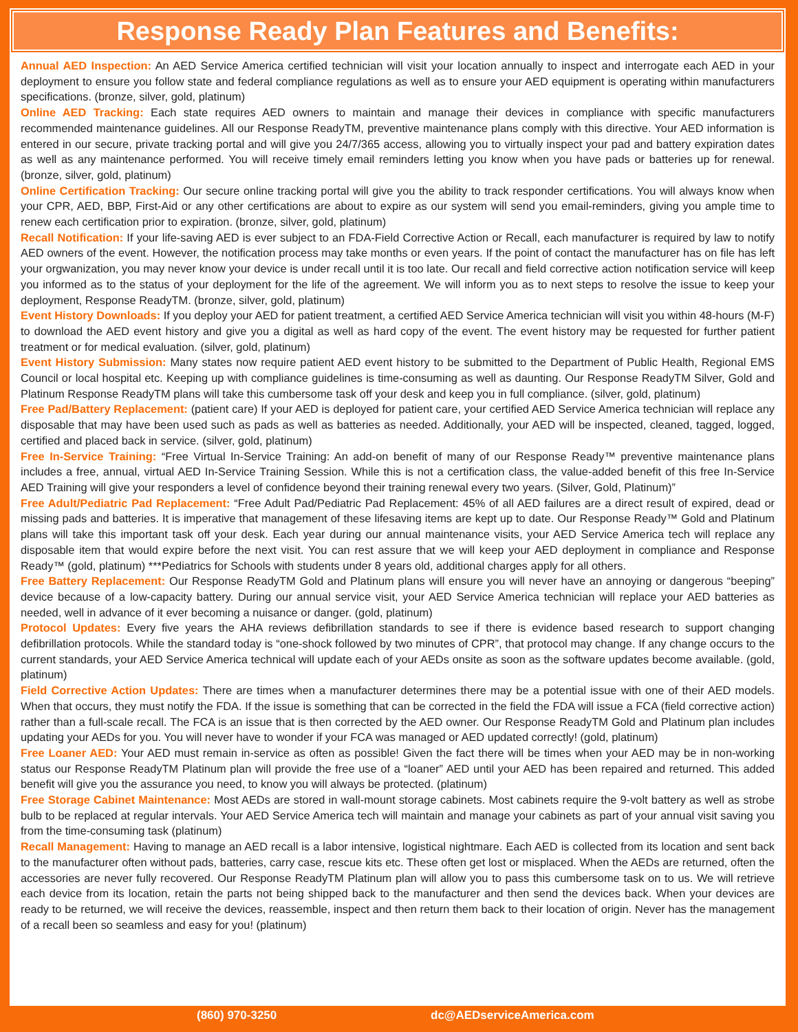Response Ready Plan Features and Benefits:
Annual AED Inspection: An AED Service America certified technician will visit your location annually to inspect and interrogate each AED in your deployment to ensure you follow state and federal compliance regulations as well as to ensure your AED equipment is operating within manufacturers specifications. (bronze, silver, gold, platinum)
Online AED Tracking: Each state requires AED owners to maintain and manage their devices in compliance with specific manufacturers recommended maintenance guidelines. All our Response ReadyTM, preventive maintenance plans comply with this directive. Your AED information is entered in our secure, private tracking portal and will give you 24/7/365 access, allowing you to virtually inspect your pad and battery expiration dates as well as any maintenance performed. You will receive timely email reminders letting you know when you have pads or batteries up for renewal. (bronze, silver, gold, platinum)
Online Certification Tracking: Our secure online tracking portal will give you the ability to track responder certifications. You will always know when your CPR, AED, BBP, First-Aid or any other certifications are about to expire as our system will send you email-reminders, giving you ample time to renew each certification prior to expiration. (bronze, silver, gold, platinum)
Recall Notification: If your life-saving AED is ever subject to an FDA-Field Corrective Action or Recall, each manufacturer is required by law to notify AED owners of the event. However, the notification process may take months or even years. If the point of contact the manufacturer has on file has left your orgwanization, you may never know your device is under recall until it is too late. Our recall and field corrective action notification service will keep you informed as to the status of your deployment for the life of the agreement. We will inform you as to next steps to resolve the issue to keep your deployment, Response ReadyTM. (bronze, silver, gold, platinum)
Event History Downloads: If you deploy your AED for patient treatment, a certified AED Service America technician will visit you within 48-hours (M-F) to download the AED event history and give you a digital as well as hard copy of the event. The event history may be requested for further patient treatment or for medical evaluation. (silver, gold, platinum)
Event History Submission: Many states now require patient AED event history to be submitted to the Department of Public Health, Regional EMS Council or local hospital etc. Keeping up with compliance guidelines is time-consuming as well as daunting. Our Response ReadyTM Silver, Gold and Platinum Response ReadyTM plans will take this cumbersome task off your desk and keep you in full compliance. (silver, gold, platinum)
Free Pad/Battery Replacement: (patient care) If your AED is deployed for patient care, your certified AED Service America technician will replace any disposable that may have been used such as pads as well as batteries as needed. Additionally, your AED will be inspected, cleaned, tagged, logged, certified and placed back in service. (silver, gold, platinum)
Free In-Service Training: “Free Virtual In-Service Training: An add-on benefit of many of our Response Ready™ preventive maintenance plans includes a free, annual, virtual AED In-Service Training Session. While this is not a certification class, the value-added benefit of this free In-Service AED Training will give your responders a level of confidence beyond their training renewal every two years. (Silver, Gold, Platinum)”
Free Adult/Pediatric Pad Replacement: “Free Adult Pad/Pediatric Pad Replacement: 45% of all AED failures are a direct result of expired, dead or missing pads and batteries. It is imperative that management of these lifesaving items are kept up to date. Our Response Ready™ Gold and Platinum plans will take this important task off your desk. Each year during our annual maintenance visits, your AED Service America tech will replace any disposable item that would expire before the next visit. You can rest assure that we will keep your AED deployment in compliance and Response Ready™ (gold, platinum) ***Pediatrics for Schools with students under 8 years old, additional charges apply for all others.
Free Battery Replacement: Our Response ReadyTM Gold and Platinum plans will ensure you will never have an annoying or dangerous “beeping” device because of a low-capacity battery. During our annual service visit, your AED Service America technician will replace your AED batteries as needed, well in advance of it ever becoming a nuisance or danger. (gold, platinum)
Protocol Updates: Every five years the AHA reviews defibrillation standards to see if there is evidence based research to support changing defibrillation protocols. While the standard today is “one-shock followed by two minutes of CPR”, that protocol may change. If any change occurs to the current standards, your AED Service America technical will update each of your AEDs onsite as soon as the software updates become available. (gold, platinum)
Field Corrective Action Updates: There are times when a manufacturer determines there may be a potential issue with one of their AED models. When that occurs, they must notify the FDA. If the issue is something that can be corrected in the field the FDA will issue a FCA (field corrective action) rather than a full-scale recall. The FCA is an issue that is then corrected by the AED owner. Our Response ReadyTM Gold and Platinum plan includes updating your AEDs for you. You will never have to wonder if your FCA was managed or AED updated correctly! (gold, platinum)
Free Loaner AED: Your AED must remain in-service as often as possible! Given the fact there will be times when your AED may be in non-working status our Response ReadyTM Platinum plan will provide the free use of a “loaner” AED until your AED has been repaired and returned. This added benefit will give you the assurance you need, to know you will always be protected. (platinum)
Free Storage Cabinet Maintenance: Most AEDs are stored in wall-mount storage cabinets. Most cabinets require the 9-volt battery as well as strobe bulb to be replaced at regular intervals. Your AED Service America tech will maintain and manage your cabinets as part of your annual visit saving you from the time-consuming task (platinum)
Recall Management: Having to manage an AED recall is a labor intensive, logistical nightmare. Each AED is collected from its location and sent back to the manufacturer often without pads, batteries, carry case, rescue kits etc. These often get lost or misplaced. When the AEDs are returned, often the accessories are never fully recovered. Our Response ReadyTM Platinum plan will allow you to pass this cumbersome task on to us. We will retrieve each device from its location, retain the parts not being shipped back to the manufacturer and then send the devices back. When your devices are ready to be returned, we will receive the devices, reassemble, inspect and then return them back to their location of origin. Never has the management of a recall been so seamless and easy for you! (platinum)
(860) 970-3250 dc@AEDserviceAmerica.com